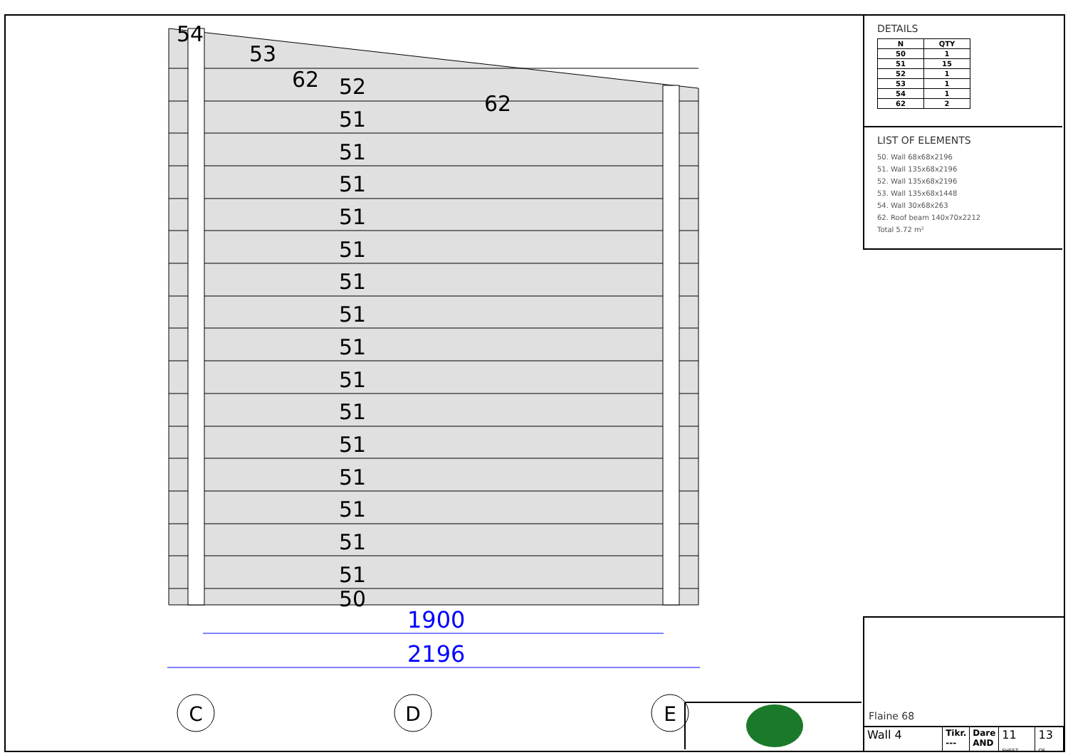1900
2196
C
D
E
54
53
62
52
62
51
51
51
51
51
51
51
51
51
51
51
51
51
51
51
50
DETAILS
| N | QTY |
| --- | --- |
| 50 | 1 |
| 51 | 15 |
| 52 | 1 |
| 53 | 1 |
| 54 | 1 |
| 62 | 2 |
LIST OF ELEMENTS
50. Wall 68x68x2196
51. Wall 135x68x2196
52. Wall 135x68x2196
53. Wall 135x68x1448
54. Wall 30x68x263
62. Roof beam 140x70x2212
Total 5.72 m²
Flaine 68
Wall 4
Tikr.
---
Dare
AND
11 SHEET
13 OF